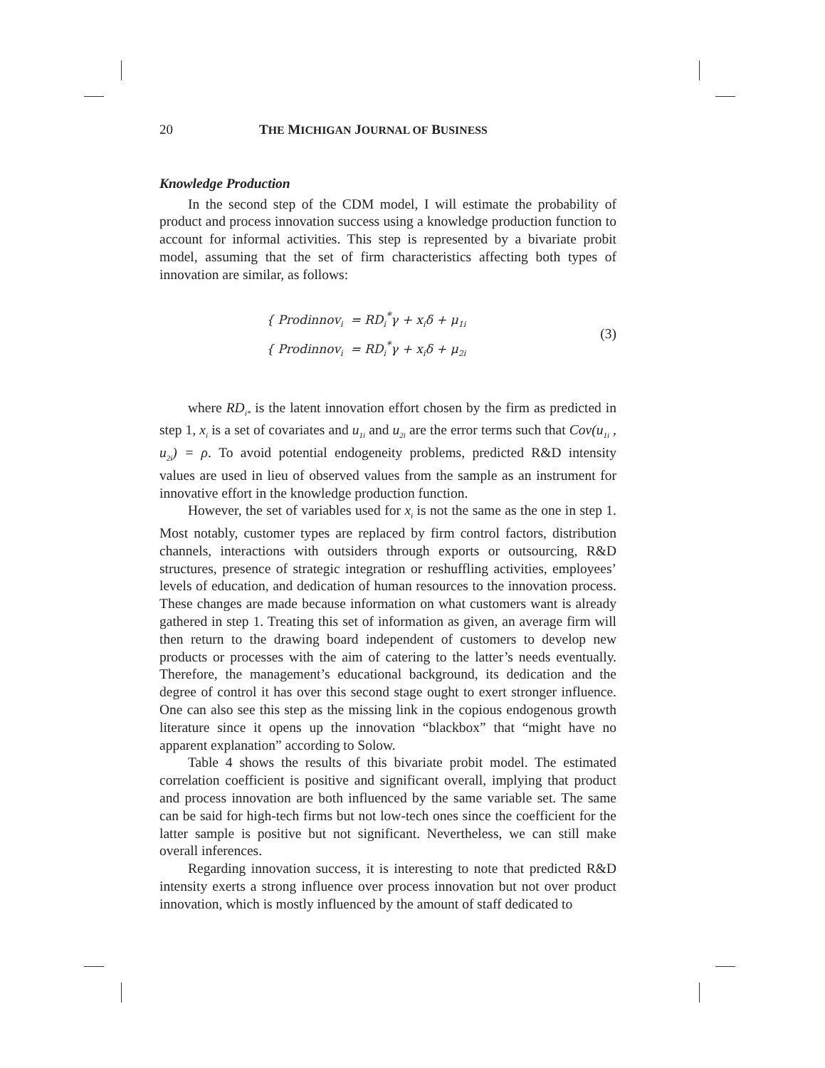20 THE MICHIGAN JOURNAL OF BUSINESS
Knowledge Production
In the second step of the CDM model, I will estimate the probability of product and process innovation success using a knowledge production function to account for informal activities. This step is represented by a bivariate probit model, assuming that the set of firm characteristics affecting both types of innovation are similar, as follows:
{ Prodinnov<sub>i</sub> = RD<sub>i</sub><sup>*</sup>γ + x<sub>i</sub>δ + μ<sub>1i</sub>
{ Prodinnov<sub>i</sub> = RD<sub>i</sub><sup>*</sup>γ + x<sub>i</sub>δ + μ<sub>2i</sub>
(3)
where RD<sub>i*</sub> is the latent innovation effort chosen by the firm as predicted in step 1, x<sub>i</sub> is a set of covariates and u<sub>1i</sub> and u<sub>2i</sub> are the error terms such that Cov(u<sub>1i</sub> , u<sub>2i</sub>) = ρ. To avoid potential endogeneity problems, predicted R&D intensity values are used in lieu of observed values from the sample as an instrument for innovative effort in the knowledge production function.
However, the set of variables used for x<sub>i</sub> is not the same as the one in step 1. Most notably, customer types are replaced by firm control factors, distribution channels, interactions with outsiders through exports or outsourcing, R&D structures, presence of strategic integration or reshuffling activities, employees’ levels of education, and dedication of human resources to the innovation process. These changes are made because information on what customers want is already gathered in step 1. Treating this set of information as given, an average firm will then return to the drawing board independent of customers to develop new products or processes with the aim of catering to the latter’s needs eventually. Therefore, the management’s educational background, its dedication and the degree of control it has over this second stage ought to exert stronger influence. One can also see this step as the missing link in the copious endogenous growth literature since it opens up the innovation “blackbox” that “might have no apparent explanation” according to Solow.
Table 4 shows the results of this bivariate probit model. The estimated correlation coefficient is positive and significant overall, implying that product and process innovation are both influenced by the same variable set. The same can be said for high-tech firms but not low-tech ones since the coefficient for the latter sample is positive but not significant. Nevertheless, we can still make overall inferences.
Regarding innovation success, it is interesting to note that predicted R&D intensity exerts a strong influence over process innovation but not over product innovation, which is mostly influenced by the amount of staff dedicated to